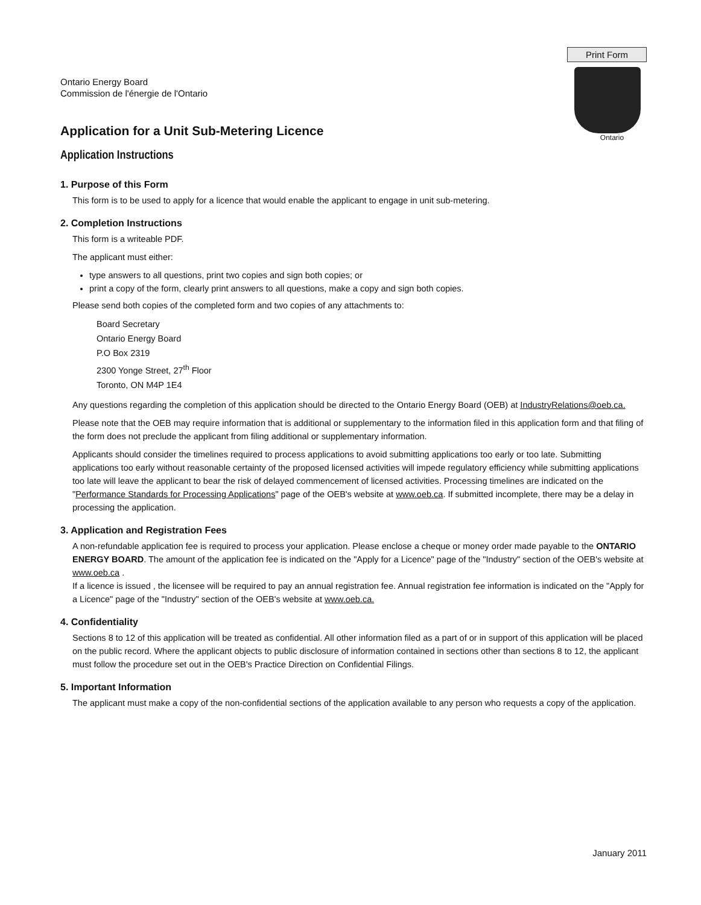Ontario Energy Board
Commission de l'énergie de l'Ontario
Print Form
Ontario
Application for a Unit Sub-Metering Licence
Application Instructions
1. Purpose of this Form
This form is to be used to apply for a licence that would enable the applicant to engage in unit sub-metering.
2. Completion Instructions
This form is a writeable PDF.
The applicant must either:
type answers to all questions, print two copies and sign both copies; or
print a copy of the form, clearly print answers to all questions, make a copy and sign both copies.
Please send both copies of the completed form and two copies of any attachments to:
Board Secretary
Ontario Energy Board
P.O Box 2319
2300 Yonge Street, 27<sup>th</sup> Floor
Toronto, ON M4P 1E4
Any questions regarding the completion of this application should be directed to the Ontario Energy Board (OEB) at IndustryRelations@oeb.ca.
Please note that the OEB may require information that is additional or supplementary to the information filed in this application form and that filing of the form does not preclude the applicant from filing additional or supplementary information.
Applicants should consider the timelines required to process applications to avoid submitting applications too early or too late. Submitting applications too early without reasonable certainty of the proposed licensed activities will impede regulatory efficiency while submitting applications too late will leave the applicant to bear the risk of delayed commencement of licensed activities. Processing timelines are indicated on the "Performance Standards for Processing Applications" page of the OEB's website at www.oeb.ca. If submitted incomplete, there may be a delay in processing the application.
3. Application and Registration Fees
A non-refundable application fee is required to process your application. Please enclose a cheque or money order made payable to the ONTARIO ENERGY BOARD. The amount of the application fee is indicated on the "Apply for a Licence" page of the "Industry" section of the OEB's website at www.oeb.ca .
If a licence is issued , the licensee will be required to pay an annual registration fee. Annual registration fee information is indicated on the "Apply for a Licence" page of the "Industry" section of the OEB's website at www.oeb.ca.
4. Confidentiality
Sections 8 to 12 of this application will be treated as confidential. All other information filed as a part of or in support of this application will be placed on the public record. Where the applicant objects to public disclosure of information contained in sections other than sections 8 to 12, the applicant must follow the procedure set out in the OEB's Practice Direction on Confidential Filings.
5. Important Information
The applicant must make a copy of the non-confidential sections of the application available to any person who requests a copy of the application.
January 2011